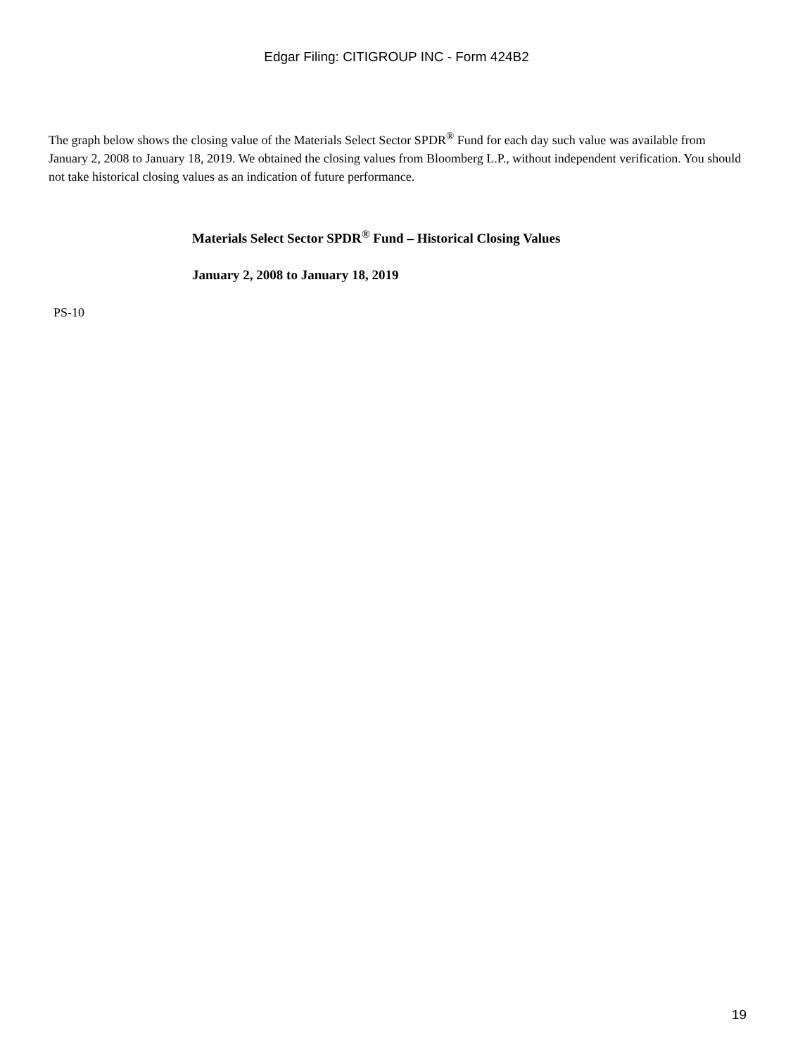Edgar Filing: CITIGROUP INC - Form 424B2
The graph below shows the closing value of the Materials Select Sector SPDR<sup>®</sup> Fund for each day such value was available from January 2, 2008 to January 18, 2019. We obtained the closing values from Bloomberg L.P., without independent verification. You should not take historical closing values as an indication of future performance.
Materials Select Sector SPDR<sup>®</sup> Fund – Historical Closing Values
January 2, 2008 to January 18, 2019
PS-10
19